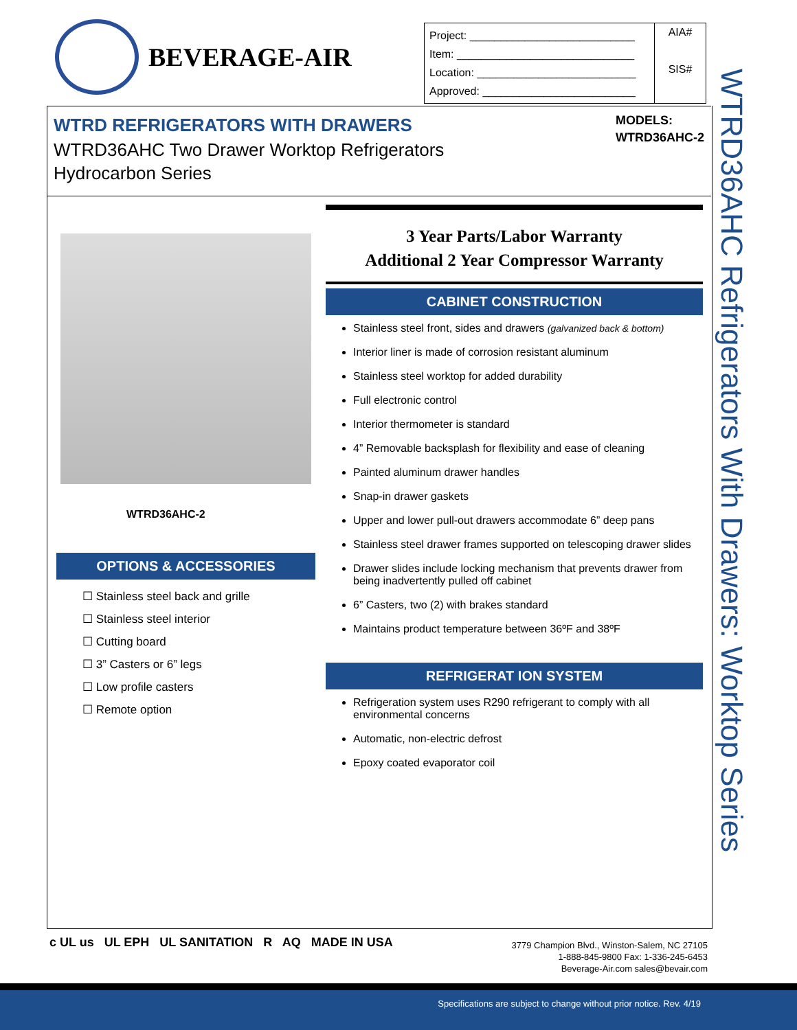BEVERAGE-AIR
| Project: ___________________________ Item: _____________________________ Location: __________________________ Approved: _________________________ | AIA# SIS# |
WTRD REFRIGERATORS WITH DRAWERS
WTRD36AHC Two Drawer Worktop Refrigerators
Hydrocarbon Series
MODELS:
WTRD36AHC-2
WTRD36AHC Refrigerators With Drawers: Worktop Series
WTRD36AHC-2
OPTIONS & ACCESSORIES
☐ Stainless steel back and grille
☐ Stainless steel interior
☐ Cutting board
☐ 3” Casters or 6” legs
☐ Low profile casters
☐ Remote option
3 Year Parts/Labor Warranty
Additional 2 Year Compressor Warranty
CABINET CONSTRUCTION
Stainless steel front, sides and drawers (galvanized back & bottom)
Interior liner is made of corrosion resistant aluminum
Stainless steel worktop for added durability
Full electronic control
Interior thermometer is standard
4” Removable backsplash for flexibility and ease of cleaning
Painted aluminum drawer handles
Snap-in drawer gaskets
Upper and lower pull-out drawers accommodate 6” deep pans
Stainless steel drawer frames supported on telescoping drawer slides
Drawer slides include locking mechanism that prevents drawer from being inadvertently pulled off cabinet
6” Casters, two (2) with brakes standard
Maintains product temperature between 36ºF and 38ºF
REFRIGERAT ION SYSTEM
Refrigeration system uses R290 refrigerant to comply with all environmental concerns
Automatic, non-electric defrost
Epoxy coated evaporator coil
c UL us UL EPH UL SANITATION R AQ MADE IN USA
3779 Champion Blvd., Winston-Salem, NC 27105
1-888-845-9800 Fax: 1-336-245-6453
Beverage-Air.com sales@bevair.com
Specifications are subject to change without prior notice. Rev. 4/19